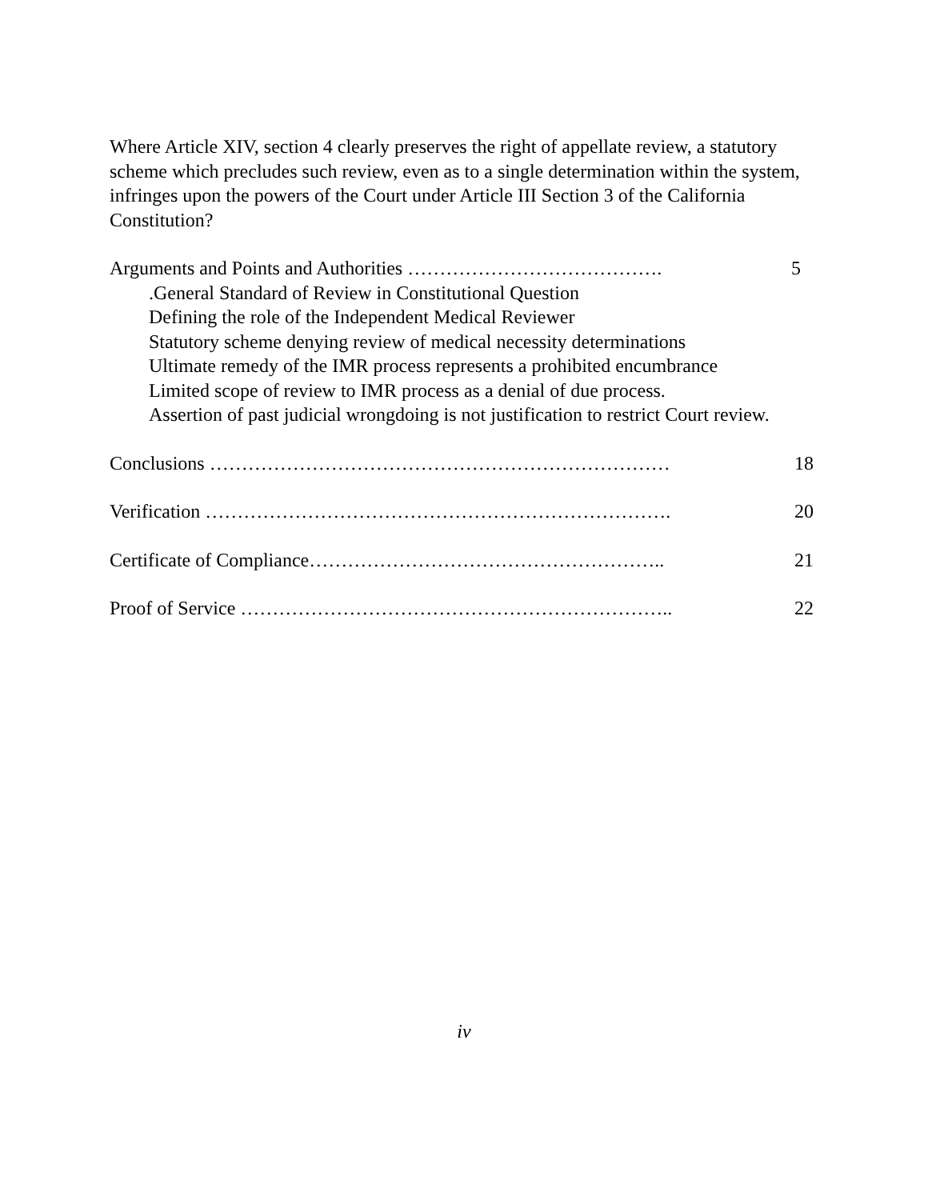Where Article XIV, section 4 clearly preserves the right of appellate review, a statutory scheme which precludes such review, even as to a single determination within the system, infringes upon the powers of the Court under Article III Section 3 of the California Constitution?
Arguments and Points and Authorities …………………………………. 5
.General Standard of Review in Constitutional Question
Defining the role of the Independent Medical Reviewer
Statutory scheme denying review of medical necessity determinations
Ultimate remedy of the IMR process represents a prohibited encumbrance
Limited scope of review to IMR process as a denial of due process.
Assertion of past judicial wrongdoing is not justification to restrict Court review.
Conclusions ……………………………………………………………… 18
Verification ………………………………………………………………. 20
Certificate of Compliance……………………………………………….. 21
Proof of Service ………………………………………………………….. 22
iv